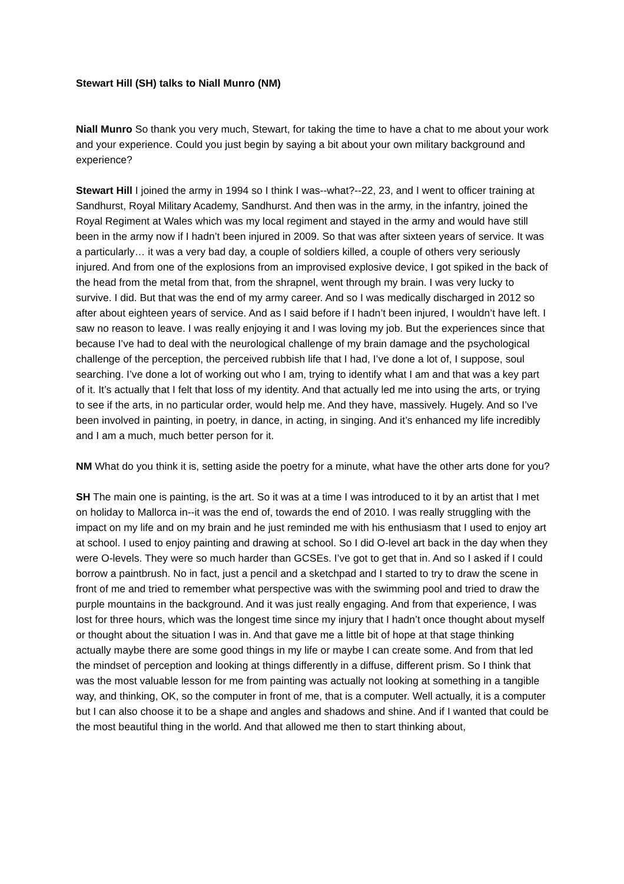Stewart Hill (SH) talks to Niall Munro (NM)
Niall Munro So thank you very much, Stewart, for taking the time to have a chat to me about your work and your experience. Could you just begin by saying a bit about your own military background and experience?
Stewart Hill I joined the army in 1994 so I think I was--what?--22, 23, and I went to officer training at Sandhurst, Royal Military Academy, Sandhurst. And then was in the army, in the infantry, joined the Royal Regiment at Wales which was my local regiment and stayed in the army and would have still been in the army now if I hadn’t been injured in 2009. So that was after sixteen years of service. It was a particularly… it was a very bad day, a couple of soldiers killed, a couple of others very seriously injured. And from one of the explosions from an improvised explosive device, I got spiked in the back of the head from the metal from that, from the shrapnel, went through my brain. I was very lucky to survive. I did. But that was the end of my army career. And so I was medically discharged in 2012 so after about eighteen years of service. And as I said before if I hadn’t been injured, I wouldn’t have left. I saw no reason to leave. I was really enjoying it and I was loving my job. But the experiences since that because I’ve had to deal with the neurological challenge of my brain damage and the psychological challenge of the perception, the perceived rubbish life that I had, I’ve done a lot of, I suppose, soul searching. I’ve done a lot of working out who I am, trying to identify what I am and that was a key part of it. It’s actually that I felt that loss of my identity. And that actually led me into using the arts, or trying to see if the arts, in no particular order, would help me. And they have, massively. Hugely. And so I’ve been involved in painting, in poetry, in dance, in acting, in singing. And it’s enhanced my life incredibly and I am a much, much better person for it.
NM What do you think it is, setting aside the poetry for a minute, what have the other arts done for you?
SH The main one is painting, is the art. So it was at a time I was introduced to it by an artist that I met on holiday to Mallorca in--it was the end of, towards the end of 2010. I was really struggling with the impact on my life and on my brain and he just reminded me with his enthusiasm that I used to enjoy art at school. I used to enjoy painting and drawing at school. So I did O-level art back in the day when they were O-levels. They were so much harder than GCSEs. I’ve got to get that in. And so I asked if I could borrow a paintbrush. No in fact, just a pencil and a sketchpad and I started to try to draw the scene in front of me and tried to remember what perspective was with the swimming pool and tried to draw the purple mountains in the background. And it was just really engaging. And from that experience, I was lost for three hours, which was the longest time since my injury that I hadn’t once thought about myself or thought about the situation I was in. And that gave me a little bit of hope at that stage thinking actually maybe there are some good things in my life or maybe I can create some. And from that led the mindset of perception and looking at things differently in a diffuse, different prism. So I think that was the most valuable lesson for me from painting was actually not looking at something in a tangible way, and thinking, OK, so the computer in front of me, that is a computer. Well actually, it is a computer but I can also choose it to be a shape and angles and shadows and shine. And if I wanted that could be the most beautiful thing in the world. And that allowed me then to start thinking about,